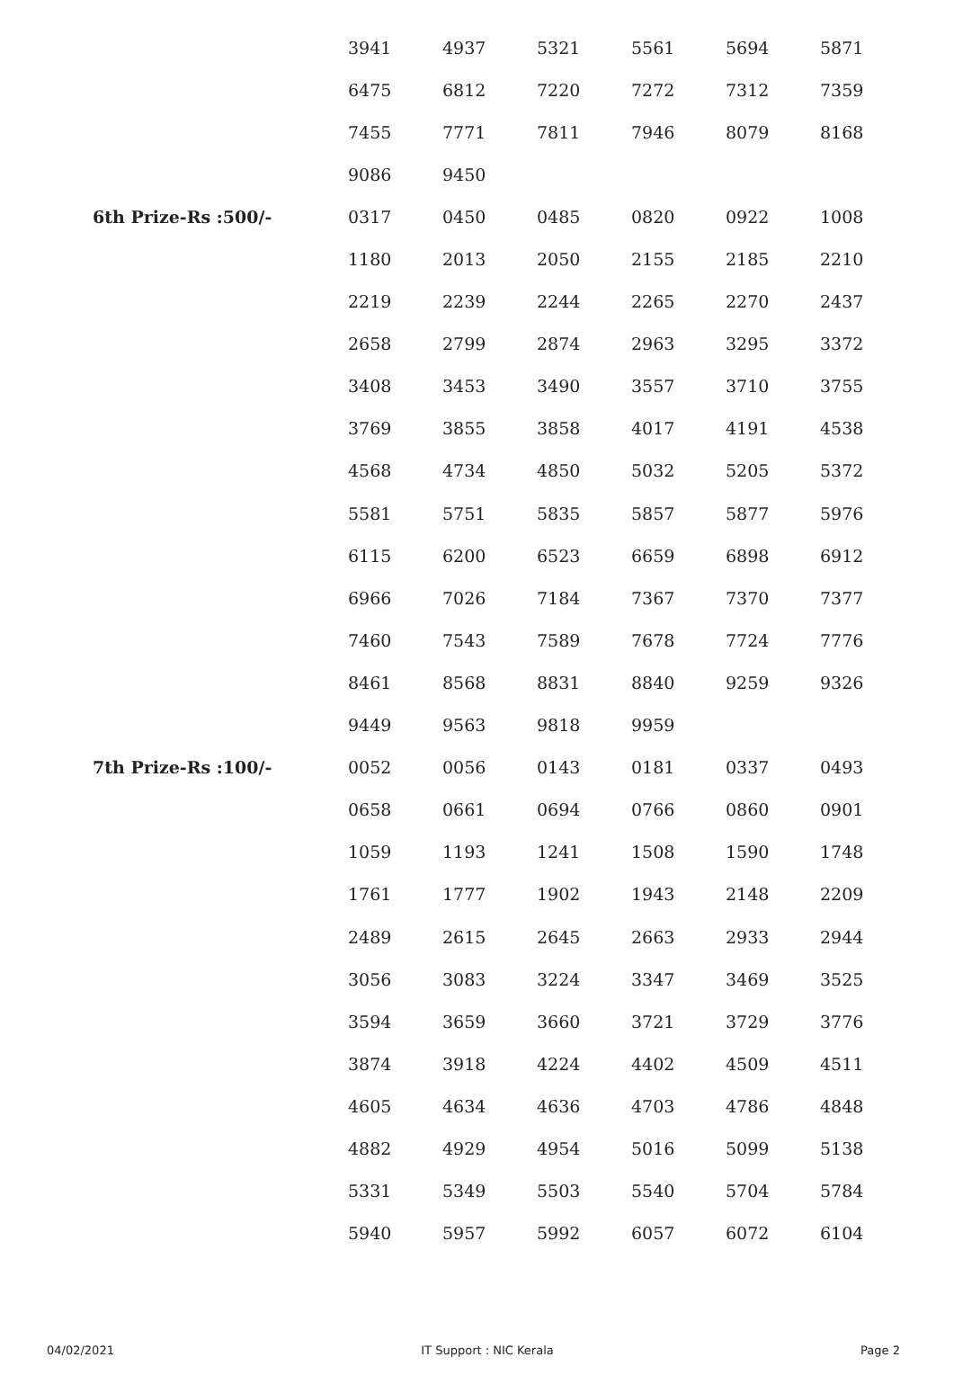| | 3941 | 4937 | 5321 | 5561 | 5694 | 5871 |
| | 6475 | 6812 | 7220 | 7272 | 7312 | 7359 |
| | 7455 | 7771 | 7811 | 7946 | 8079 | 8168 |
| | 9086 | 9450 | | | | |
| 6th Prize-Rs :500/- | 0317 | 0450 | 0485 | 0820 | 0922 | 1008 |
| | 1180 | 2013 | 2050 | 2155 | 2185 | 2210 |
| | 2219 | 2239 | 2244 | 2265 | 2270 | 2437 |
| | 2658 | 2799 | 2874 | 2963 | 3295 | 3372 |
| | 3408 | 3453 | 3490 | 3557 | 3710 | 3755 |
| | 3769 | 3855 | 3858 | 4017 | 4191 | 4538 |
| | 4568 | 4734 | 4850 | 5032 | 5205 | 5372 |
| | 5581 | 5751 | 5835 | 5857 | 5877 | 5976 |
| | 6115 | 6200 | 6523 | 6659 | 6898 | 6912 |
| | 6966 | 7026 | 7184 | 7367 | 7370 | 7377 |
| | 7460 | 7543 | 7589 | 7678 | 7724 | 7776 |
| | 8461 | 8568 | 8831 | 8840 | 9259 | 9326 |
| | 9449 | 9563 | 9818 | 9959 | | |
| 7th Prize-Rs :100/- | 0052 | 0056 | 0143 | 0181 | 0337 | 0493 |
| | 0658 | 0661 | 0694 | 0766 | 0860 | 0901 |
| | 1059 | 1193 | 1241 | 1508 | 1590 | 1748 |
| | 1761 | 1777 | 1902 | 1943 | 2148 | 2209 |
| | 2489 | 2615 | 2645 | 2663 | 2933 | 2944 |
| | 3056 | 3083 | 3224 | 3347 | 3469 | 3525 |
| | 3594 | 3659 | 3660 | 3721 | 3729 | 3776 |
| | 3874 | 3918 | 4224 | 4402 | 4509 | 4511 |
| | 4605 | 4634 | 4636 | 4703 | 4786 | 4848 |
| | 4882 | 4929 | 4954 | 5016 | 5099 | 5138 |
| | 5331 | 5349 | 5503 | 5540 | 5704 | 5784 |
| | 5940 | 5957 | 5992 | 6057 | 6072 | 6104 |
04/02/2021 IT Support : NIC Kerala Page 2